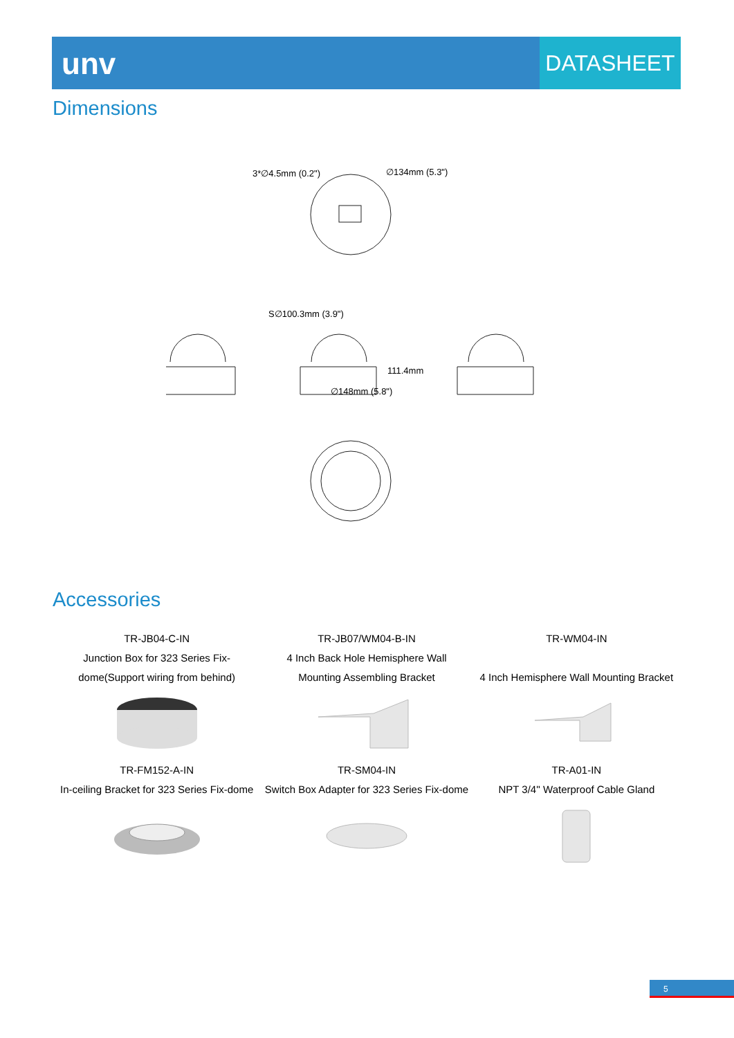unv
DATASHEET
Dimensions
3*∅4.5mm (0.2")
∅134mm (5.3")
S∅100.3mm (3.9")
∅148mm (5.8")
111.4mm
Accessories
| TR-JB04-C-IN Junction Box for 323 Series Fix-dome(Support wiring from behind) | TR-JB07/WM04-B-IN 4 Inch Back Hole Hemisphere Wall Mounting Assembling Bracket | TR-WM04-IN 4 Inch Hemisphere Wall Mounting Bracket |
| TR-FM152-A-IN In-ceiling Bracket for 323 Series Fix-dome | TR-SM04-IN Switch Box Adapter for 323 Series Fix-dome | TR-A01-IN NPT 3/4'' Waterproof Cable Gland |
5